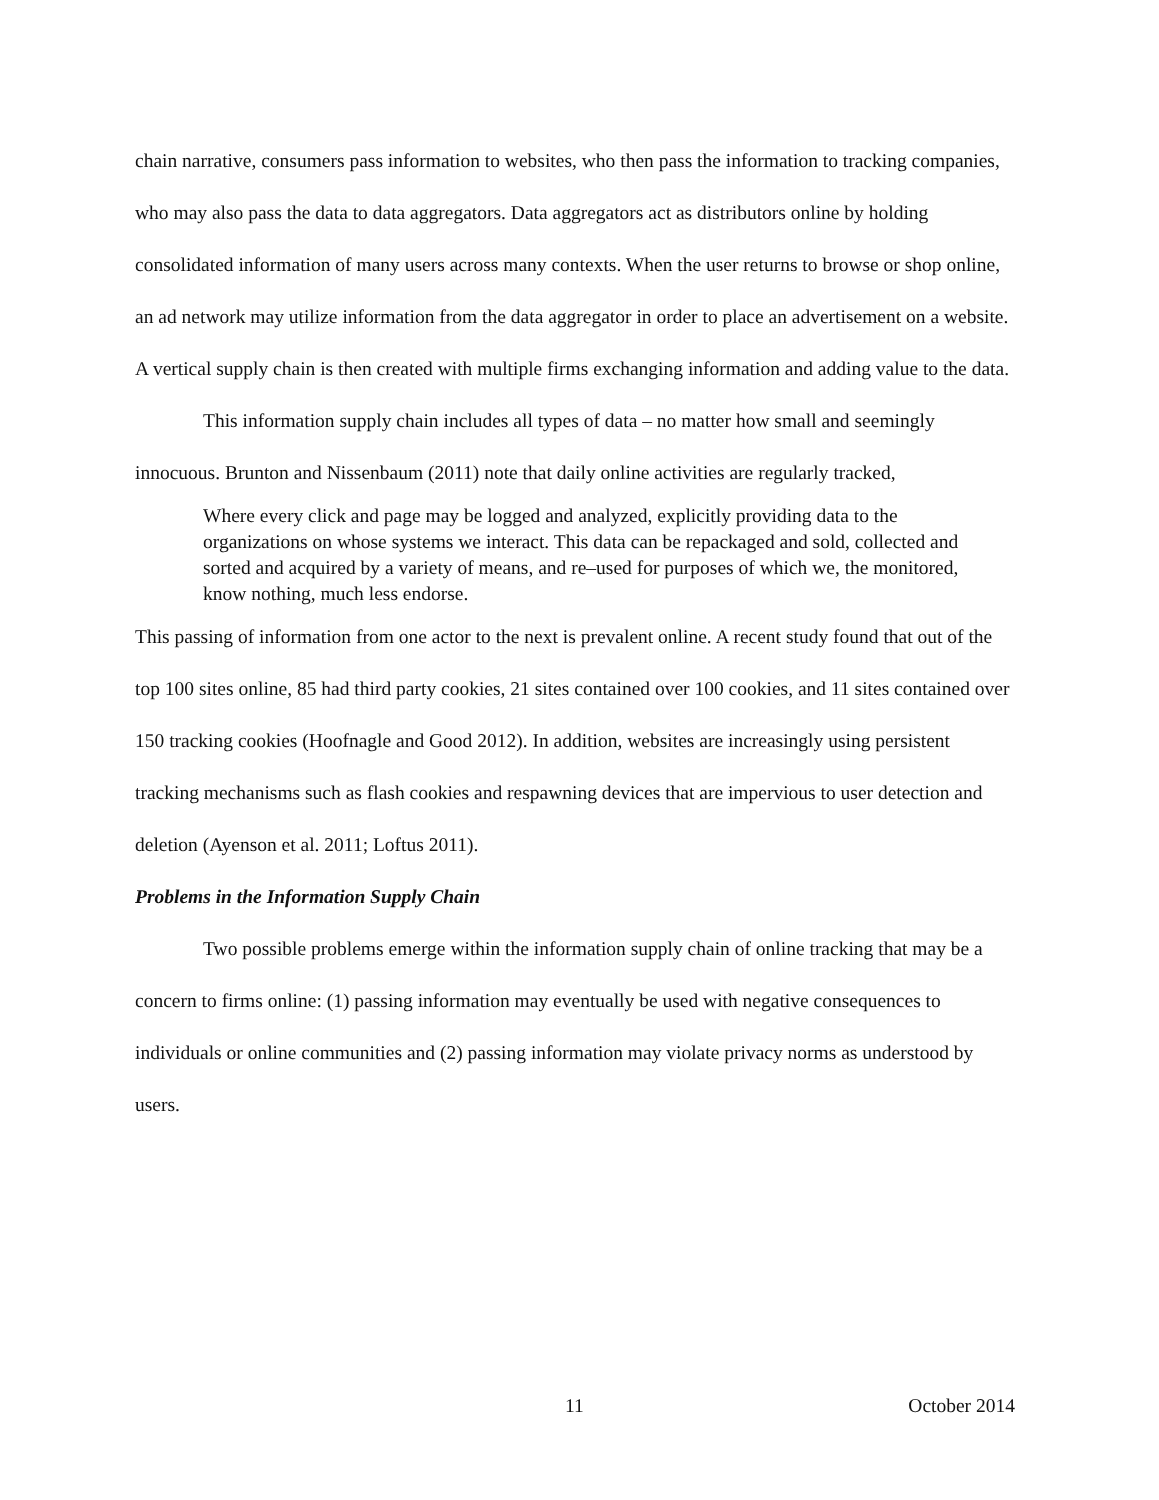chain narrative, consumers pass information to websites, who then pass the information to tracking companies, who may also pass the data to data aggregators. Data aggregators act as distributors online by holding consolidated information of many users across many contexts. When the user returns to browse or shop online, an ad network may utilize information from the data aggregator in order to place an advertisement on a website. A vertical supply chain is then created with multiple firms exchanging information and adding value to the data.
This information supply chain includes all types of data – no matter how small and seemingly innocuous. Brunton and Nissenbaum (2011) note that daily online activities are regularly tracked,
Where every click and page may be logged and analyzed, explicitly providing data to the organizations on whose systems we interact. This data can be repackaged and sold, collected and sorted and acquired by a variety of means, and re–used for purposes of which we, the monitored, know nothing, much less endorse.
This passing of information from one actor to the next is prevalent online. A recent study found that out of the top 100 sites online, 85 had third party cookies, 21 sites contained over 100 cookies, and 11 sites contained over 150 tracking cookies (Hoofnagle and Good 2012). In addition, websites are increasingly using persistent tracking mechanisms such as flash cookies and respawning devices that are impervious to user detection and deletion (Ayenson et al. 2011; Loftus 2011).
Problems in the Information Supply Chain
Two possible problems emerge within the information supply chain of online tracking that may be a concern to firms online: (1) passing information may eventually be used with negative consequences to individuals or online communities and (2) passing information may violate privacy norms as understood by users.
11 October 2014